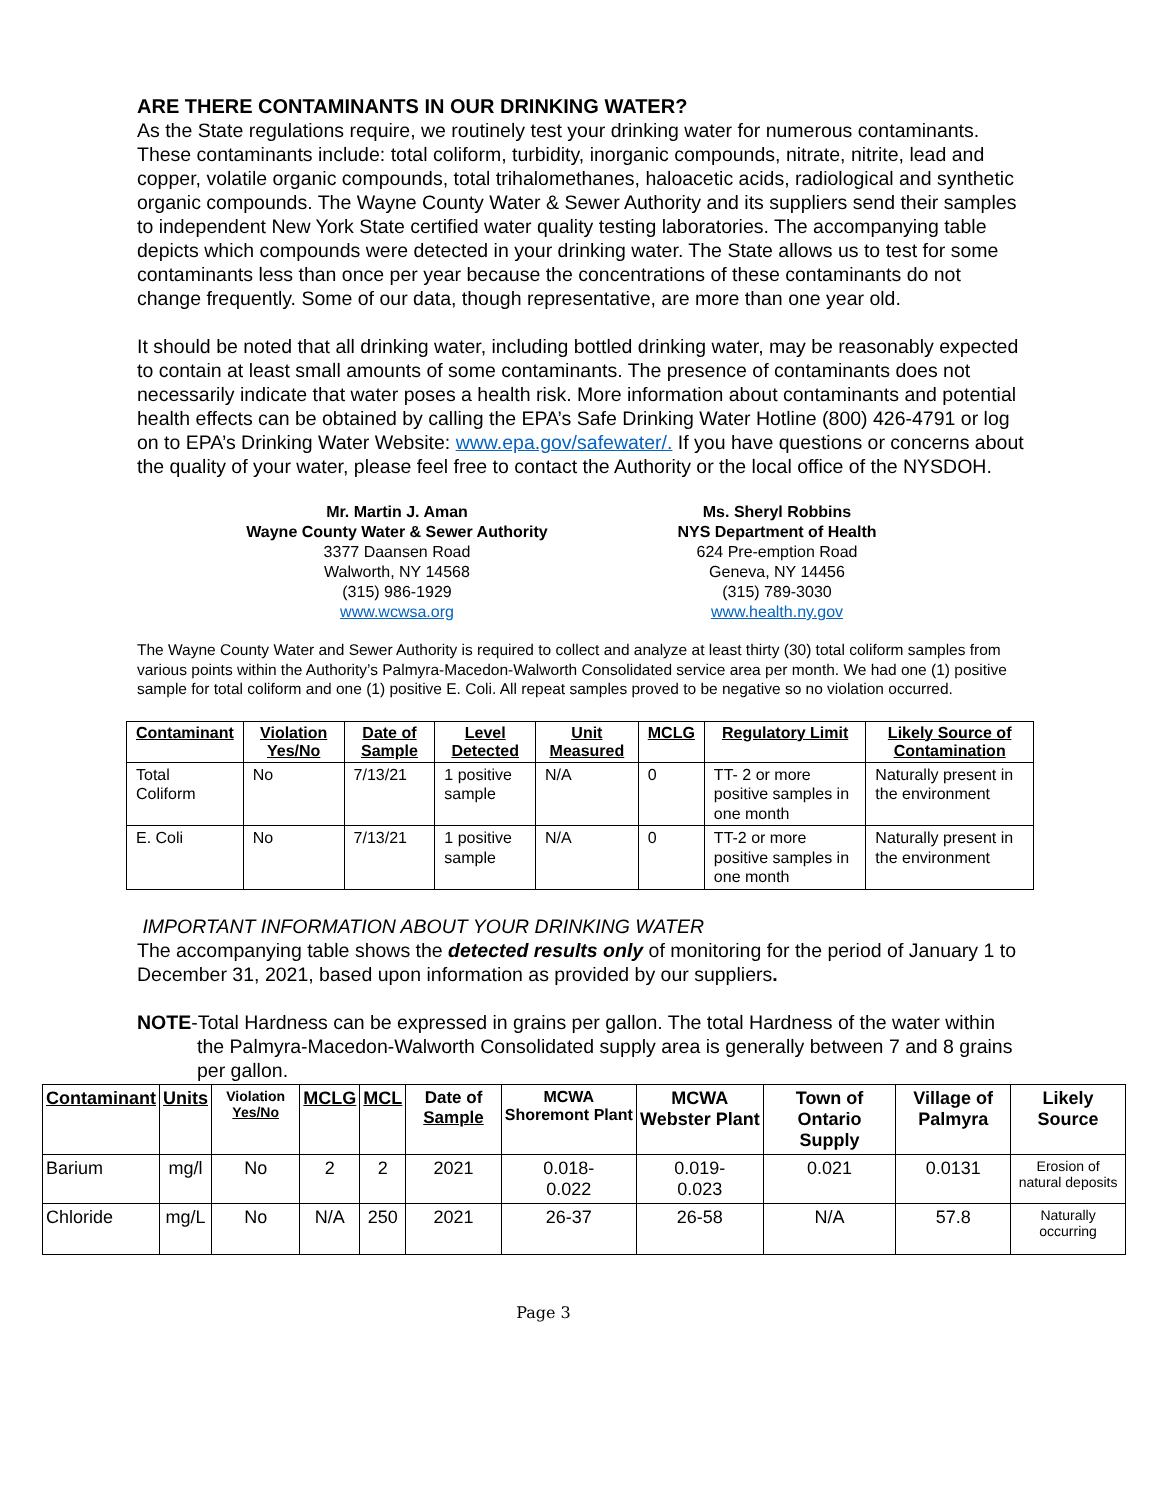ARE THERE CONTAMINANTS IN OUR DRINKING WATER?
As the State regulations require, we routinely test your drinking water for numerous contaminants. These contaminants include: total coliform, turbidity, inorganic compounds, nitrate, nitrite, lead and copper, volatile organic compounds, total trihalomethanes, haloacetic acids, radiological and synthetic organic compounds. The Wayne County Water & Sewer Authority and its suppliers send their samples to independent New York State certified water quality testing laboratories. The accompanying table depicts which compounds were detected in your drinking water. The State allows us to test for some contaminants less than once per year because the concentrations of these contaminants do not change frequently. Some of our data, though representative, are more than one year old.
It should be noted that all drinking water, including bottled drinking water, may be reasonably expected to contain at least small amounts of some contaminants. The presence of contaminants does not necessarily indicate that water poses a health risk. More information about contaminants and potential health effects can be obtained by calling the EPA’s Safe Drinking Water Hotline (800) 426-4791 or log on to EPA’s Drinking Water Website: www.epa.gov/safewater/. If you have questions or concerns about the quality of your water, please feel free to contact the Authority or the local office of the NYSDOH.
Mr. Martin J. Aman
Wayne County Water & Sewer Authority
3377 Daansen Road
Walworth, NY 14568
(315) 986-1929
www.wcwsa.org
Ms. Sheryl Robbins
NYS Department of Health
624 Pre-emption Road
Geneva, NY 14456
(315) 789-3030
www.health.ny.gov
The Wayne County Water and Sewer Authority is required to collect and analyze at least thirty (30) total coliform samples from various points within the Authority’s Palmyra-Macedon-Walworth Consolidated service area per month. We had one (1) positive sample for total coliform and one (1) positive E. Coli. All repeat samples proved to be negative so no violation occurred.
| Contaminant | Violation Yes/No | Date of Sample | Level Detected | Unit Measured | MCLG | Regulatory Limit | Likely Source of Contamination |
| --- | --- | --- | --- | --- | --- | --- | --- |
| Total Coliform | No | 7/13/21 | 1 positive sample | N/A | 0 | TT- 2 or more positive samples in one month | Naturally present in the environment |
| E. Coli | No | 7/13/21 | 1 positive sample | N/A | 0 | TT-2 or more positive samples in one month | Naturally present in the environment |
IMPORTANT INFORMATION ABOUT YOUR DRINKING WATER
The accompanying table shows the detected results only of monitoring for the period of January 1 to December 31, 2021, based upon information as provided by our suppliers.
NOTE-Total Hardness can be expressed in grains per gallon. The total Hardness of the water within the Palmyra-Macedon-Walworth Consolidated supply area is generally between 7 and 8 grains per gallon.
| Contaminant | Units | Violation Yes/No | MCLG | MCL | Date of Sample | MCWA Shoremont Plant | MCWA Webster Plant | Town of Ontario Supply | Village of Palmyra | Likely Source |
| --- | --- | --- | --- | --- | --- | --- | --- | --- | --- | --- |
| Barium | mg/l | No | 2 | 2 | 2021 | 0.018- 0.022 | 0.019- 0.023 | 0.021 | 0.0131 | Erosion of natural deposits |
| Chloride | mg/L | No | N/A | 250 | 2021 | 26-37 | 26-58 | N/A | 57.8 | Naturally occurring |
Page 3